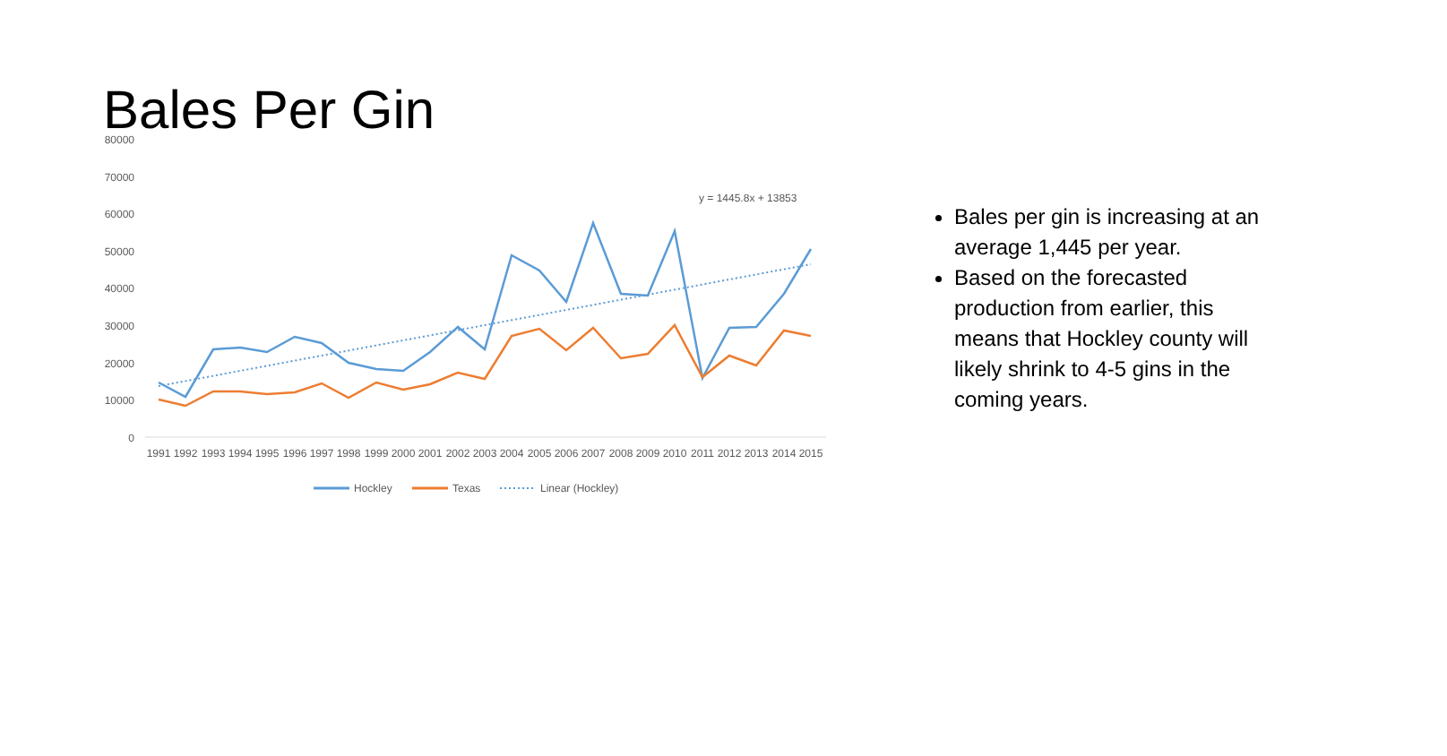Bales Per Gin
80000
70000
60000
50000
40000
30000
20000
10000
0
1991
1992
1993
1994
1995
1996
1997
1998
1999
2000
2001
2002
2003
2004
2005
2006
2007
2008
2009
2010
2011
2012
2013
2014
2015
y = 1445.8x + 13853
Hockley
Texas
Linear (Hockley)
Bales per gin is increasing at an average 1,445 per year.
Based on the forecasted production from earlier, this means that Hockley county will likely shrink to 4-5 gins in the coming years.